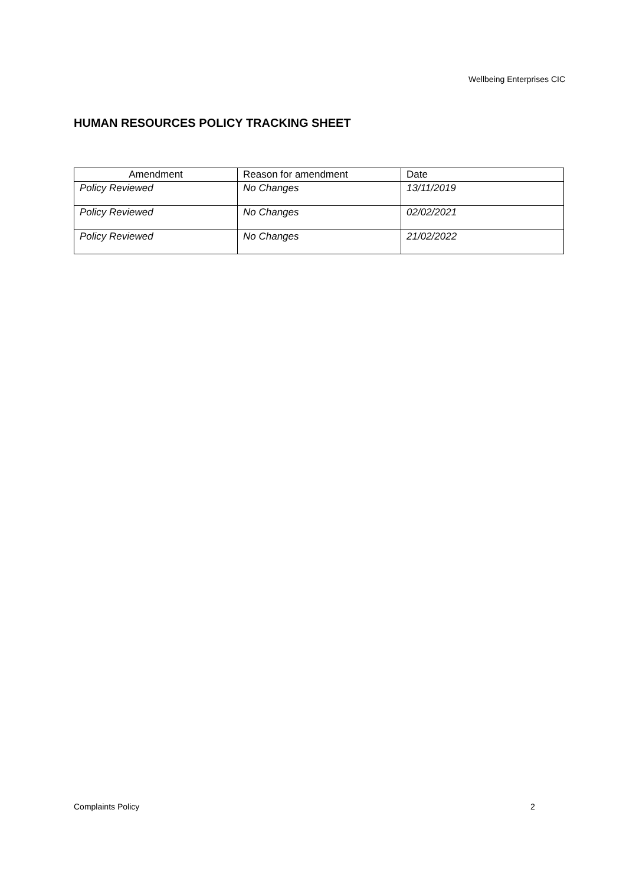Wellbeing Enterprises CIC
HUMAN RESOURCES POLICY TRACKING SHEET
| Amendment | Reason for amendment | Date |
| --- | --- | --- |
| Policy Reviewed | No Changes | 13/11/2019 |
| Policy Reviewed | No Changes | 02/02/2021 |
| Policy Reviewed | No Changes | 21/02/2022 |
Complaints Policy 2